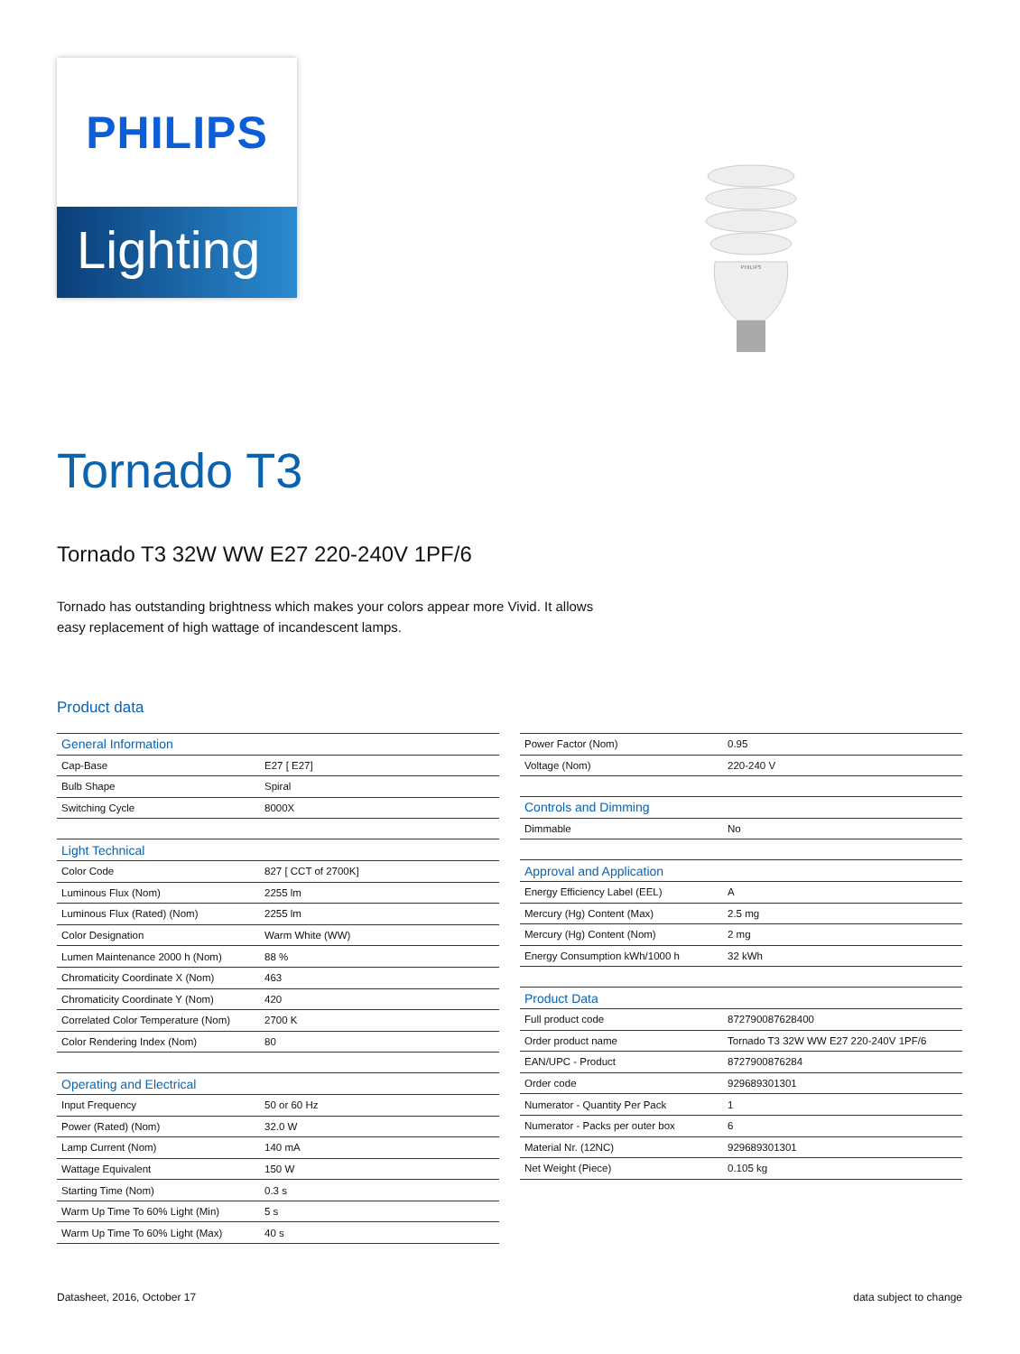PHILIPS
Lighting
PHILIPS
Tornado T3
Tornado T3 32W WW E27 220-240V 1PF/6
Tornado has outstanding brightness which makes your colors appear more Vivid. It allows easy replacement of high wattage of incandescent lamps.
Product data
| General Information | |
| Cap-Base | E27 [ E27] |
| Bulb Shape | Spiral |
| Switching Cycle | 8000X |
| Light Technical | |
| Color Code | 827 [ CCT of 2700K] |
| Luminous Flux (Nom) | 2255 lm |
| Luminous Flux (Rated) (Nom) | 2255 lm |
| Color Designation | Warm White (WW) |
| Lumen Maintenance 2000 h (Nom) | 88 % |
| Chromaticity Coordinate X (Nom) | 463 |
| Chromaticity Coordinate Y (Nom) | 420 |
| Correlated Color Temperature (Nom) | 2700 K |
| Color Rendering Index (Nom) | 80 |
| Operating and Electrical | |
| Input Frequency | 50 or 60 Hz |
| Power (Rated) (Nom) | 32.0 W |
| Lamp Current (Nom) | 140 mA |
| Wattage Equivalent | 150 W |
| Starting Time (Nom) | 0.3 s |
| Warm Up Time To 60% Light (Min) | 5 s |
| Warm Up Time To 60% Light (Max) | 40 s |
| Power Factor (Nom) | 0.95 |
| Voltage (Nom) | 220-240 V |
| Controls and Dimming | |
| Dimmable | No |
| Approval and Application | |
| Energy Efficiency Label (EEL) | A |
| Mercury (Hg) Content (Max) | 2.5 mg |
| Mercury (Hg) Content (Nom) | 2 mg |
| Energy Consumption kWh/1000 h | 32 kWh |
| Product Data | |
| Full product code | 872790087628400 |
| Order product name | Tornado T3 32W WW E27 220-240V 1PF/6 |
| EAN/UPC - Product | 8727900876284 |
| Order code | 929689301301 |
| Numerator - Quantity Per Pack | 1 |
| Numerator - Packs per outer box | 6 |
| Material Nr. (12NC) | 929689301301 |
| Net Weight (Piece) | 0.105 kg |
Datasheet, 2016, October 17 data subject to change